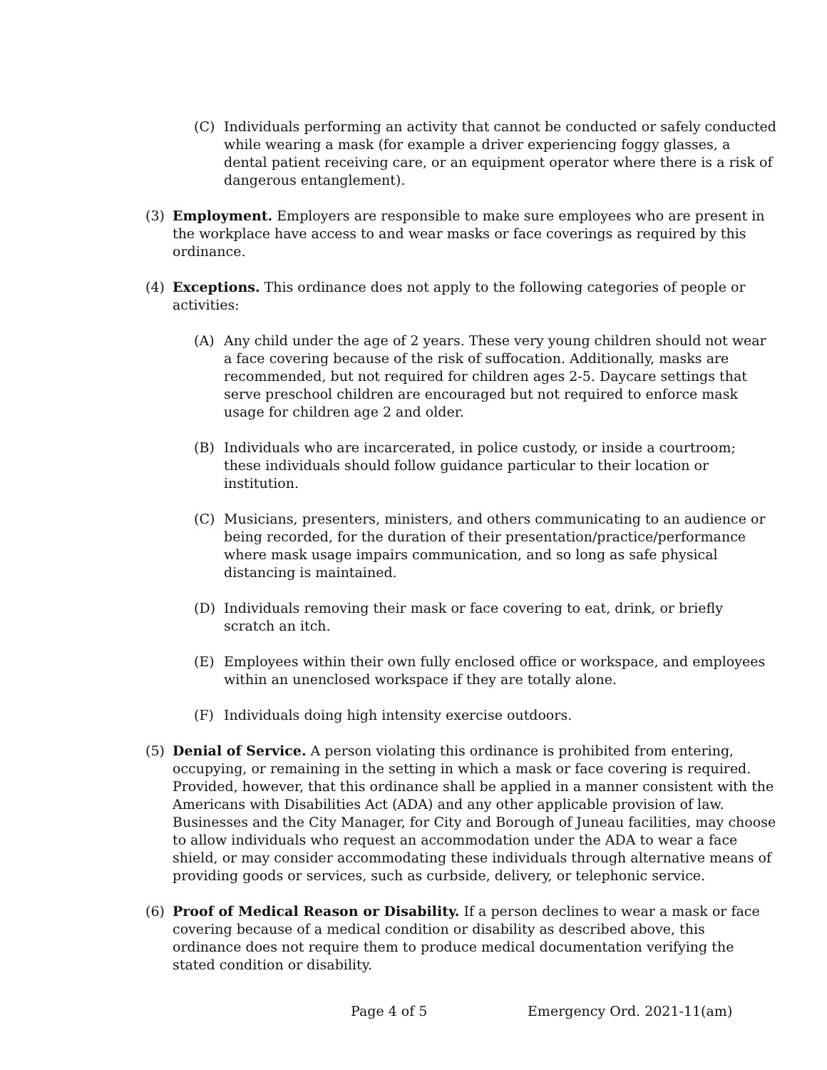(C) Individuals performing an activity that cannot be conducted or safely conducted while wearing a mask (for example a driver experiencing foggy glasses, a dental patient receiving care, or an equipment operator where there is a risk of dangerous entanglement).
(3) Employment. Employers are responsible to make sure employees who are present in the workplace have access to and wear masks or face coverings as required by this ordinance.
(4) Exceptions. This ordinance does not apply to the following categories of people or activities:
(A) Any child under the age of 2 years. These very young children should not wear a face covering because of the risk of suffocation. Additionally, masks are recommended, but not required for children ages 2-5. Daycare settings that serve preschool children are encouraged but not required to enforce mask usage for children age 2 and older.
(B) Individuals who are incarcerated, in police custody, or inside a courtroom; these individuals should follow guidance particular to their location or institution.
(C) Musicians, presenters, ministers, and others communicating to an audience or being recorded, for the duration of their presentation/practice/performance where mask usage impairs communication, and so long as safe physical distancing is maintained.
(D) Individuals removing their mask or face covering to eat, drink, or briefly scratch an itch.
(E) Employees within their own fully enclosed office or workspace, and employees within an unenclosed workspace if they are totally alone.
(F) Individuals doing high intensity exercise outdoors.
(5) Denial of Service. A person violating this ordinance is prohibited from entering, occupying, or remaining in the setting in which a mask or face covering is required. Provided, however, that this ordinance shall be applied in a manner consistent with the Americans with Disabilities Act (ADA) and any other applicable provision of law. Businesses and the City Manager, for City and Borough of Juneau facilities, may choose to allow individuals who request an accommodation under the ADA to wear a face shield, or may consider accommodating these individuals through alternative means of providing goods or services, such as curbside, delivery, or telephonic service.
(6) Proof of Medical Reason or Disability. If a person declines to wear a mask or face covering because of a medical condition or disability as described above, this ordinance does not require them to produce medical documentation verifying the stated condition or disability.
Page 4 of 5 Emergency Ord. 2021-11(am)